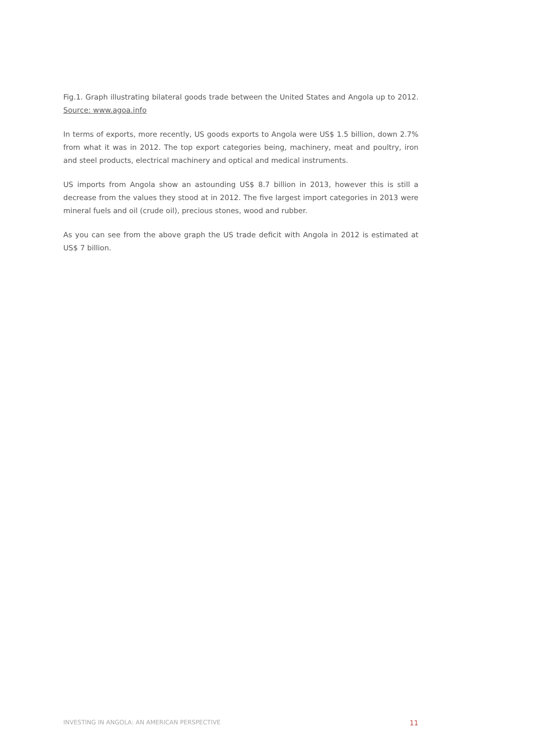Fig.1. Graph illustrating bilateral goods trade between the United States and Angola up to 2012. Source: www.agoa.info
In terms of exports, more recently, US goods exports to Angola were US$ 1.5 billion, down 2.7% from what it was in 2012. The top export categories being, machinery, meat and poultry, iron and steel products, electrical machinery and optical and medical instruments.
US imports from Angola show an astounding US$ 8.7 billion in 2013, however this is still a decrease from the values they stood at in 2012. The five largest import categories in 2013 were mineral fuels and oil (crude oil), precious stones, wood and rubber.
As you can see from the above graph the US trade deficit with Angola in 2012 is estimated at US$ 7 billion.
INVESTING IN ANGOLA: AN AMERICAN PERSPECTIVE 11